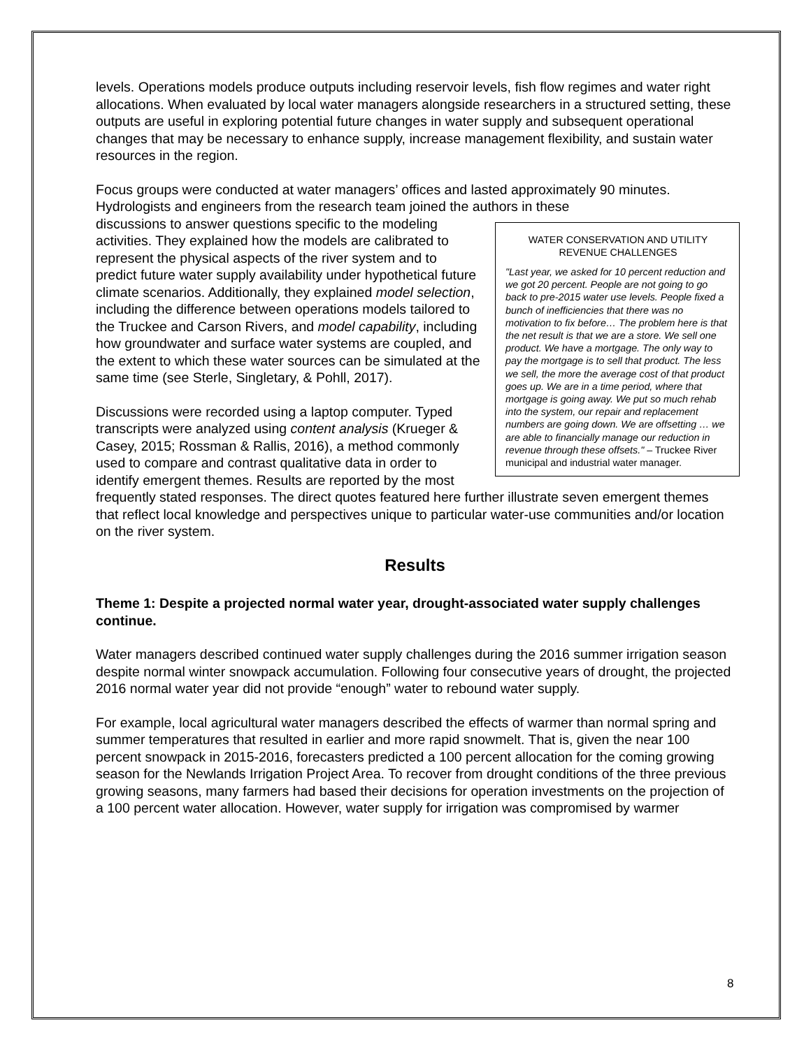levels. Operations models produce outputs including reservoir levels, fish flow regimes and water right allocations. When evaluated by local water managers alongside researchers in a structured setting, these outputs are useful in exploring potential future changes in water supply and subsequent operational changes that may be necessary to enhance supply, increase management flexibility, and sustain water resources in the region.
Focus groups were conducted at water managers’ offices and lasted approximately 90 minutes. Hydrologists and engineers from the research team joined the authors in these
WATER CONSERVATION AND UTILITY REVENUE CHALLENGES
"Last year, we asked for 10 percent reduction and we got 20 percent. People are not going to go back to pre-2015 water use levels. People fixed a bunch of inefficiencies that there was no motivation to fix before… The problem here is that the net result is that we are a store. We sell one product. We have a mortgage. The only way to pay the mortgage is to sell that product. The less we sell, the more the average cost of that product goes up. We are in a time period, where that mortgage is going away. We put so much rehab into the system, our repair and replacement numbers are going down. We are offsetting … we are able to financially manage our reduction in revenue through these offsets." – Truckee River municipal and industrial water manager.
discussions to answer questions specific to the modeling activities. They explained how the models are calibrated to represent the physical aspects of the river system and to predict future water supply availability under hypothetical future climate scenarios. Additionally, they explained model selection, including the difference between operations models tailored to the Truckee and Carson Rivers, and model capability, including how groundwater and surface water systems are coupled, and the extent to which these water sources can be simulated at the same time (see Sterle, Singletary, & Pohll, 2017).
Discussions were recorded using a laptop computer. Typed transcripts were analyzed using content analysis (Krueger & Casey, 2015; Rossman & Rallis, 2016), a method commonly used to compare and contrast qualitative data in order to identify emergent themes. Results are reported by the most frequently stated responses. The direct quotes featured here further illustrate seven emergent themes that reflect local knowledge and perspectives unique to particular water-use communities and/or location on the river system.
Results
Theme 1: Despite a projected normal water year, drought-associated water supply challenges continue.
Water managers described continued water supply challenges during the 2016 summer irrigation season despite normal winter snowpack accumulation. Following four consecutive years of drought, the projected 2016 normal water year did not provide “enough” water to rebound water supply.
For example, local agricultural water managers described the effects of warmer than normal spring and summer temperatures that resulted in earlier and more rapid snowmelt. That is, given the near 100 percent snowpack in 2015-2016, forecasters predicted a 100 percent allocation for the coming growing season for the Newlands Irrigation Project Area. To recover from drought conditions of the three previous growing seasons, many farmers had based their decisions for operation investments on the projection of a 100 percent water allocation. However, water supply for irrigation was compromised by warmer
8